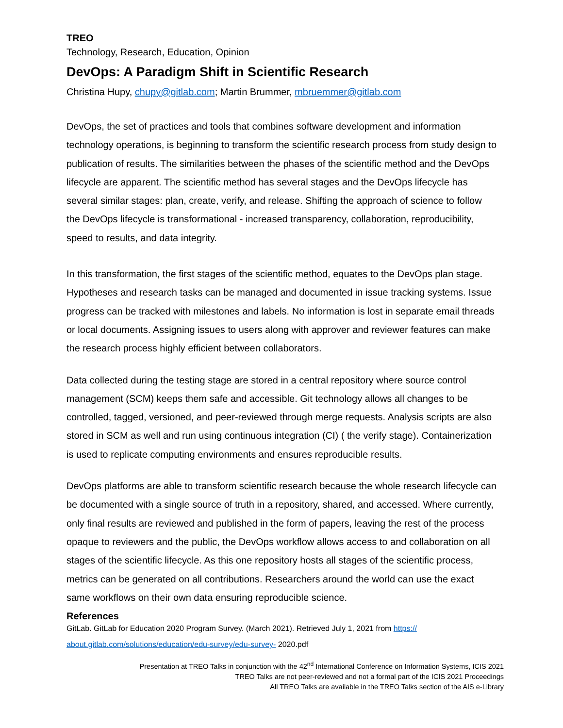TREO
Technology, Research, Education, Opinion
DevOps: A Paradigm Shift in Scientific Research
Christina Hupy, chupy@gitlab.com; Martin Brummer, mbruemmer@gitlab.com
DevOps, the set of practices and tools that combines software development and information technology operations, is beginning to transform the scientific research process from study design to publication of results. The similarities between the phases of the scientific method and the DevOps lifecycle are apparent. The scientific method has several stages and the DevOps lifecycle has several similar stages: plan, create, verify, and release. Shifting the approach of science to follow the DevOps lifecycle is transformational - increased transparency, collaboration, reproducibility, speed to results, and data integrity.
In this transformation, the first stages of the scientific method, equates to the DevOps plan stage. Hypotheses and research tasks can be managed and documented in issue tracking systems. Issue progress can be tracked with milestones and labels. No information is lost in separate email threads or local documents. Assigning issues to users along with approver and reviewer features can make the research process highly efficient between collaborators.
Data collected during the testing stage are stored in a central repository where source control management (SCM) keeps them safe and accessible. Git technology allows all changes to be controlled, tagged, versioned, and peer-reviewed through merge requests. Analysis scripts are also stored in SCM as well and run using continuous integration (CI) ( the verify stage). Containerization is used to replicate computing environments and ensures reproducible results.
DevOps platforms are able to transform scientific research because the whole research lifecycle can be documented with a single source of truth in a repository, shared, and accessed. Where currently, only final results are reviewed and published in the form of papers, leaving the rest of the process opaque to reviewers and the public, the DevOps workflow allows access to and collaboration on all stages of the scientific lifecycle. As this one repository hosts all stages of the scientific process, metrics can be generated on all contributions. Researchers around the world can use the exact same workflows on their own data ensuring reproducible science.
References
GitLab. GitLab for Education 2020 Program Survey. (March 2021). Retrieved July 1, 2021 from https://
about.gitlab.com/solutions/education/edu-survey/edu-survey- 2020.pdf
Presentation at TREO Talks in conjunction with the 42<sup>nd</sup> International Conference on Information Systems, ICIS 2021
TREO Talks are not peer-reviewed and not a formal part of the ICIS 2021 Proceedings
All TREO Talks are available in the TREO Talks section of the AIS e-Library